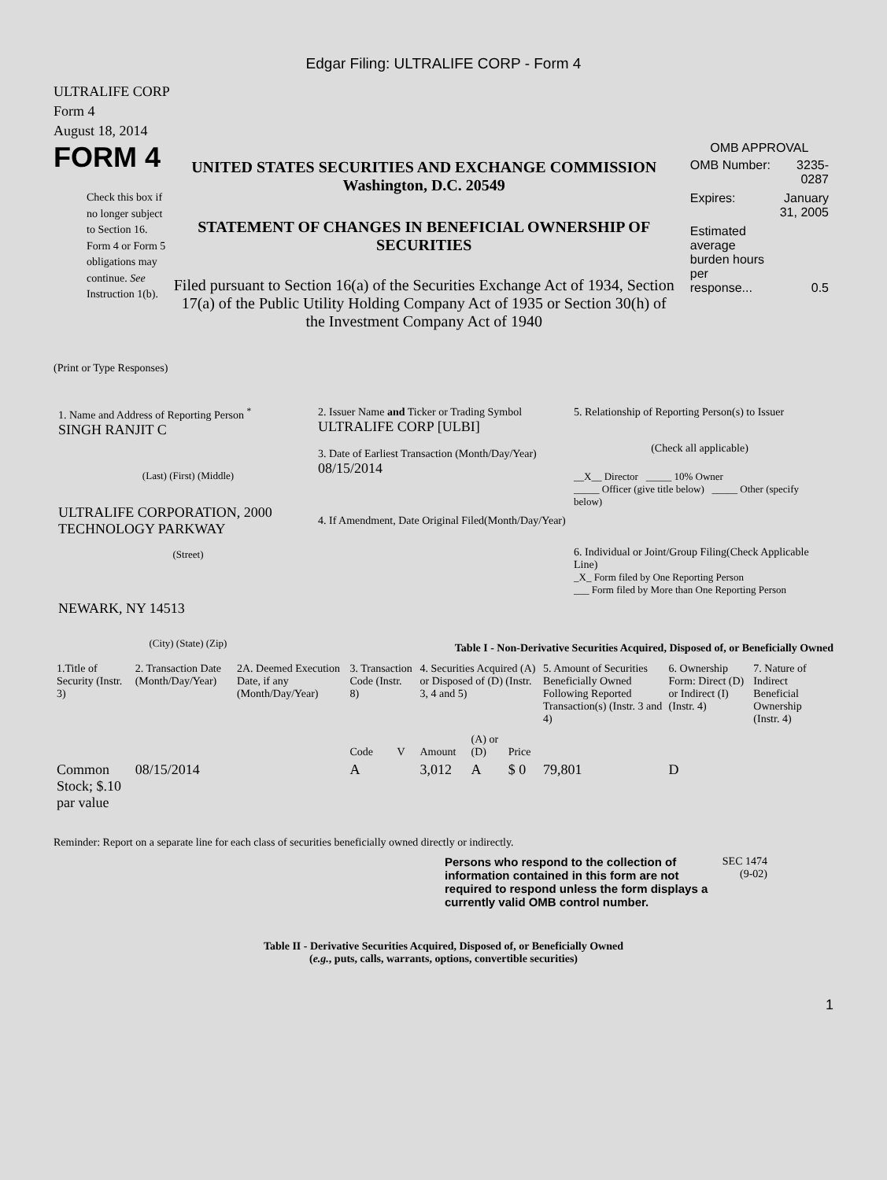Edgar Filing: ULTRALIFE CORP - Form 4
ULTRALIFE CORP
Form 4
August 18, 2014
FORM 4
Check this box if no longer subject to Section 16. Form 4 or Form 5 obligations may continue. See Instruction 1(b).
UNITED STATES SECURITIES AND EXCHANGE COMMISSION
Washington, D.C. 20549
STATEMENT OF CHANGES IN BENEFICIAL OWNERSHIP OF SECURITIES
Filed pursuant to Section 16(a) of the Securities Exchange Act of 1934, Section 17(a) of the Public Utility Holding Company Act of 1935 or Section 30(h) of the Investment Company Act of 1940
OMB APPROVAL
| OMB Number: | 3235-0287 |
| Expires: | January 31, 2005 |
| Estimated average burden hours per response... | 0.5 |
(Print or Type Responses)
1. Name and Address of Reporting Person <sup>*</sup>
SINGH RANJIT C
(Last) (First) (Middle)
ULTRALIFE CORPORATION, 2000 TECHNOLOGY PARKWAY
(Street)
NEWARK, NY 14513
(City) (State) (Zip)
2. Issuer Name and Ticker or Trading Symbol
ULTRALIFE CORP [ULBI]
3. Date of Earliest Transaction (Month/Day/Year)
08/15/2014
4. If Amendment, Date Original Filed(Month/Day/Year)
5. Relationship of Reporting Person(s) to Issuer
(Check all applicable)
__X__ Director _____ 10% Owner
_____ Officer (give title below) _____ Other (specify below)
6. Individual or Joint/Group Filing(Check Applicable Line)
_X_ Form filed by One Reporting Person
___ Form filed by More than One Reporting Person
Table I - Non-Derivative Securities Acquired, Disposed of, or Beneficially Owned
| 1.Title of Security (Instr. 3) | 2. Transaction Date (Month/Day/Year) | 2A. Deemed Execution Date, if any (Month/Day/Year) | 3. Transaction Code (Instr. 8) | | 4. Securities Acquired (A) or Disposed of (D) (Instr. 3, 4 and 5) | | | 5. Amount of Securities Beneficially Owned Following Reported Transaction(s) (Instr. 3 and 4) | 6. Ownership Form: Direct (D) or Indirect (I) (Instr. 4) | 7. Nature of Indirect Beneficial Ownership (Instr. 4) |
| --- | --- | --- | --- | --- | --- | --- | --- | --- | --- | --- |
| | | | Code | V | Amount | (A) or (D) | Price | | | |
| Common Stock; $.10 par value | 08/15/2014 | | A | | 3,012 | A | $ 0 | 79,801 | D | |
Reminder: Report on a separate line for each class of securities beneficially owned directly or indirectly.
Persons who respond to the collection of information contained in this form are not required to respond unless the form displays a currently valid OMB control number.
SEC 1474 (9-02)
Table II - Derivative Securities Acquired, Disposed of, or Beneficially Owned
(e.g., puts, calls, warrants, options, convertible securities)
1